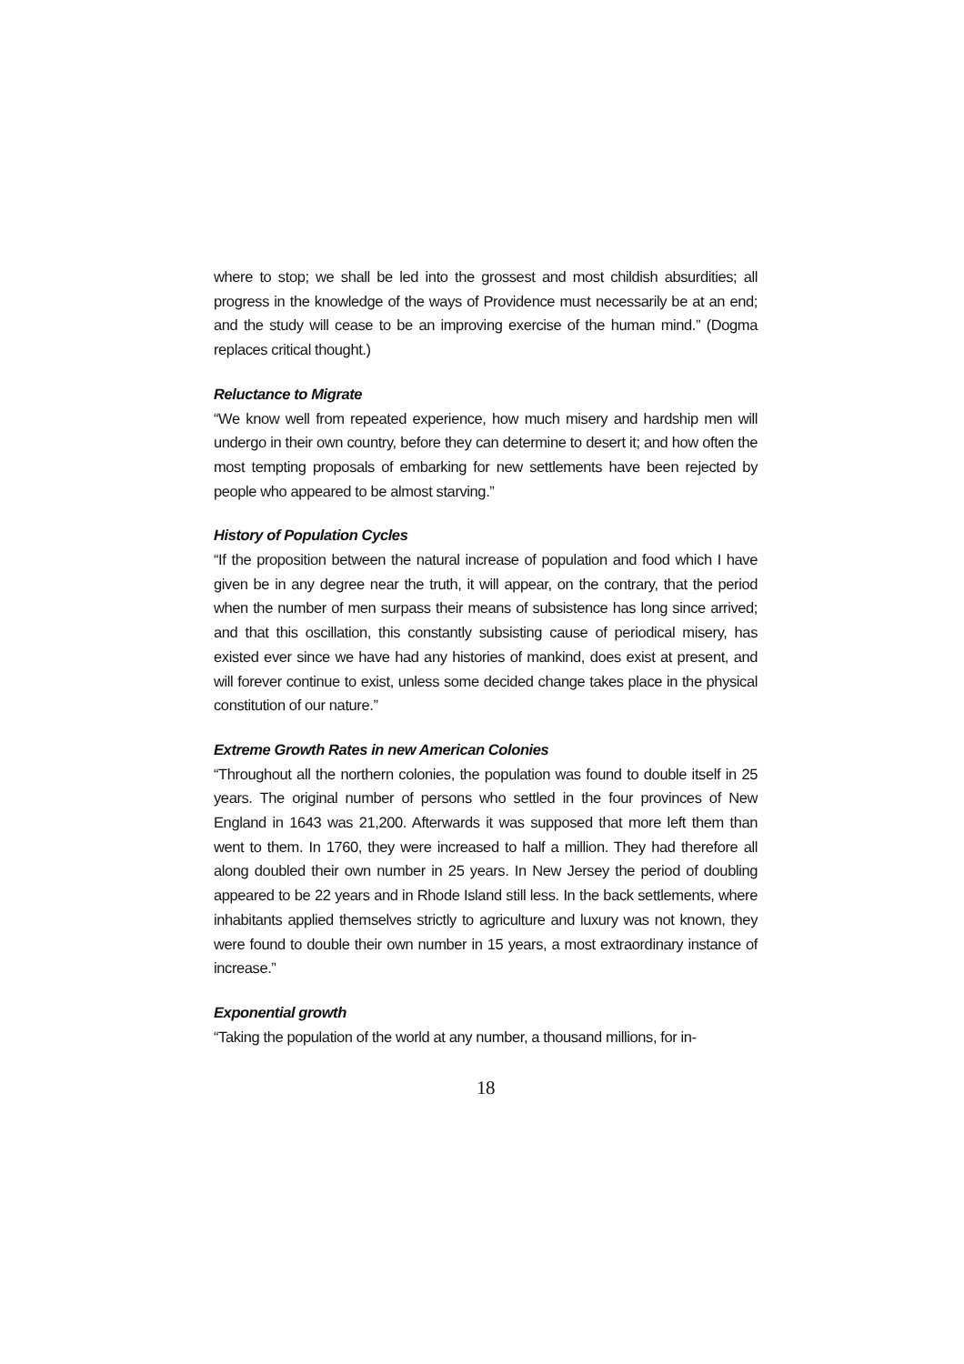where to stop; we shall be led into the grossest and most childish absurdities; all progress in the knowledge of the ways of Providence must necessarily be at an end; and the study will cease to be an improving exercise of the human mind.” (Dogma replaces critical thought.)
Reluctance to Migrate
“We know well from repeated experience, how much misery and hardship men will undergo in their own country, before they can determine to desert it; and how often the most tempting proposals of embarking for new settlements have been rejected by people who appeared to be almost starving.”
History of Population Cycles
“If the proposition between the natural increase of population and food which I have given be in any degree near the truth, it will appear, on the contrary, that the period when the number of men surpass their means of subsistence has long since arrived; and that this oscillation, this constantly subsisting cause of periodical misery, has existed ever since we have had any histories of mankind, does exist at present, and will forever continue to exist, unless some decided change takes place in the physical constitution of our nature.”
Extreme Growth Rates in new American Colonies
“Throughout all the northern colonies, the population was found to double itself in 25 years. The original number of persons who settled in the four provinces of New England in 1643 was 21,200. Afterwards it was supposed that more left them than went to them. In 1760, they were increased to half a million. They had therefore all along doubled their own number in 25 years. In New Jersey the period of doubling appeared to be 22 years and in Rhode Island still less. In the back settlements, where inhabitants applied themselves strictly to agriculture and luxury was not known, they were found to double their own number in 15 years, a most extraordinary instance of increase.”
Exponential growth
“Taking the population of the world at any number, a thousand millions, for in-
18